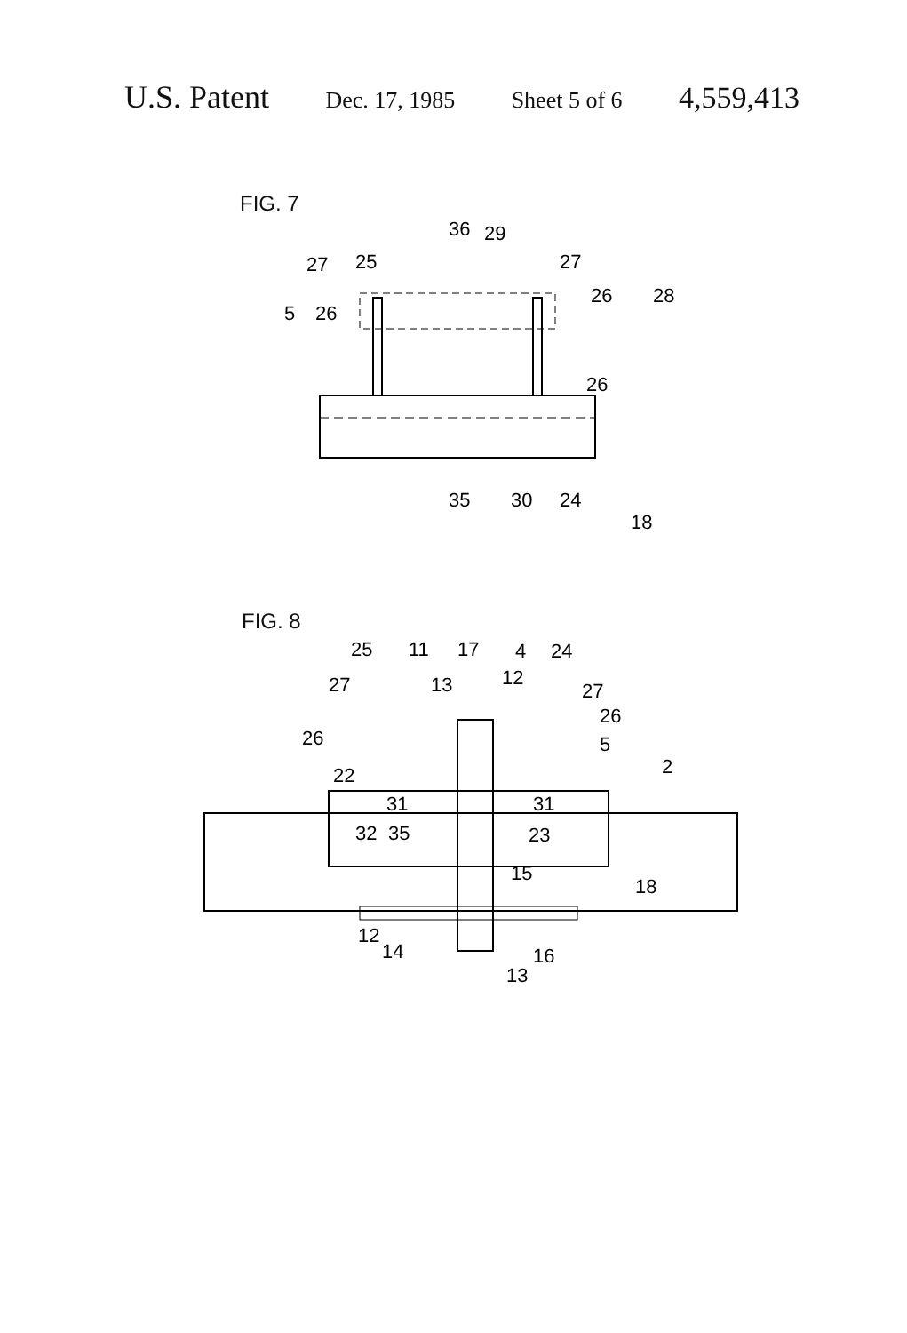U.S. Patent Dec. 17, 1985 Sheet 5 of 6 4,559,413
FIG. 7
36
29
27
25
27
26
28
5
26
26
35
30
24
18
FIG. 8
25
11
17
4
24
27
13
12
27
26
26
5
2
22
31
31
32
35
23
15
18
12
14
16
13